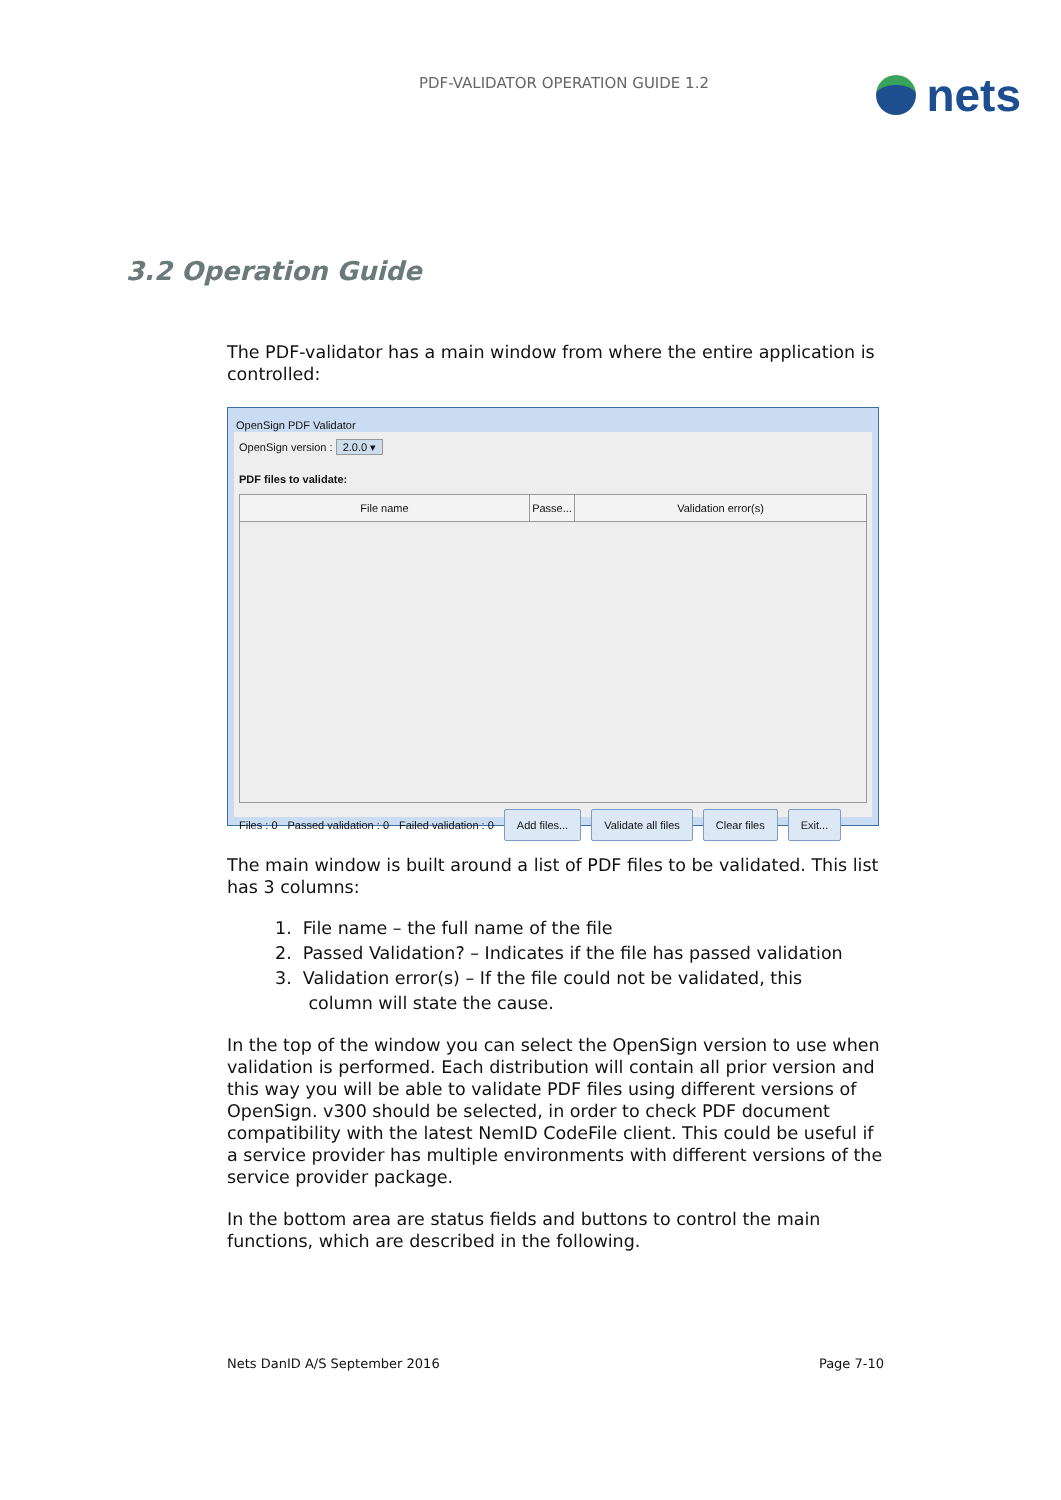PDF-VALIDATOR OPERATION GUIDE 1.2
nets
3.2 Operation Guide
The PDF-validator has a main window from where the entire application is controlled:
OpenSign PDF Validator
OpenSign version : 2.0.0 ▾
PDF files to validate:
File name Passe...
Validation error(s)
Files : 0 Passed validation : 0 Failed validation : 0 Add files... Validate all files Clear files Exit...
The main window is built around a list of PDF files to be validated. This list has 3 columns:
1. File name – the full name of the file
2. Passed Validation? – Indicates if the file has passed validation
3. Validation error(s) – If the file could not be validated, this
column will state the cause.
In the top of the window you can select the OpenSign version to use when validation is performed. Each distribution will contain all prior version and this way you will be able to validate PDF files using different versions of OpenSign. v300 should be selected, in order to check PDF document compatibility with the latest NemID CodeFile client. This could be useful if a service provider has multiple environments with different versions of the service provider package.
In the bottom area are status fields and buttons to control the main functions, which are described in the following.
Nets DanID A/S September 2016 Page 7-10